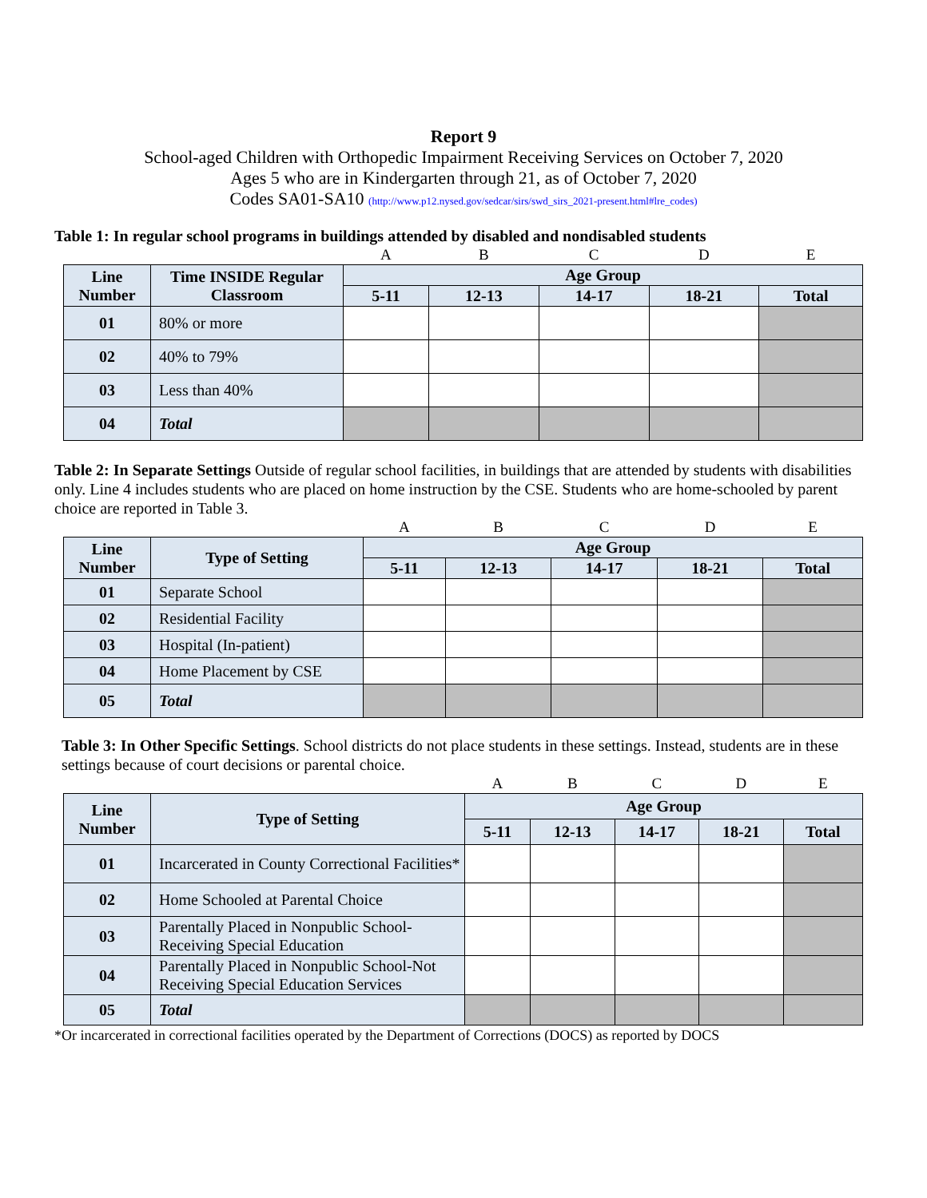Report 9
School-aged Children with Orthopedic Impairment Receiving Services on October 7, 2020
Ages 5 who are in Kindergarten through 21, as of October 7, 2020
Codes SA01-SA10 (http://www.p12.nysed.gov/sedcar/sirs/swd_sirs_2021-present.html#lre_codes)
Table 1: In regular school programs in buildings attended by disabled and nondisabled students
| | | A | B | C | D | E |
| Line Number | Time INSIDE Regular Classroom | Age Group | | | | |
| | | 5-11 | 12-13 | 14-17 | 18-21 | Total |
| 01 | 80% or more | | | | | |
| 02 | 40% to 79% | | | | | |
| 03 | Less than 40% | | | | | |
| 04 | Total | | | | | |
Table 2: In Separate Settings Outside of regular school facilities, in buildings that are attended by students with disabilities only. Line 4 includes students who are placed on home instruction by the CSE. Students who are home-schooled by parent choice are reported in Table 3.
| | | A | B | C | D | E |
| Line Number | Type of Setting | Age Group | | | | |
| | | 5-11 | 12-13 | 14-17 | 18-21 | Total |
| 01 | Separate School | | | | | |
| 02 | Residential Facility | | | | | |
| 03 | Hospital (In-patient) | | | | | |
| 04 | Home Placement by CSE | | | | | |
| 05 | Total | | | | | |
Table 3: In Other Specific Settings. School districts do not place students in these settings. Instead, students are in these settings because of court decisions or parental choice.
| | | A | B | C | D | E |
| Line Number | Type of Setting | Age Group | | | | |
| | | 5-11 | 12-13 | 14-17 | 18-21 | Total |
| 01 | Incarcerated in County Correctional Facilities* | | | | | |
| 02 | Home Schooled at Parental Choice | | | | | |
| 03 | Parentally Placed in Nonpublic School-Receiving Special Education | | | | | |
| 04 | Parentally Placed in Nonpublic School-Not Receiving Special Education Services | | | | | |
| 05 | Total | | | | | |
*Or incarcerated in correctional facilities operated by the Department of Corrections (DOCS) as reported by DOCS